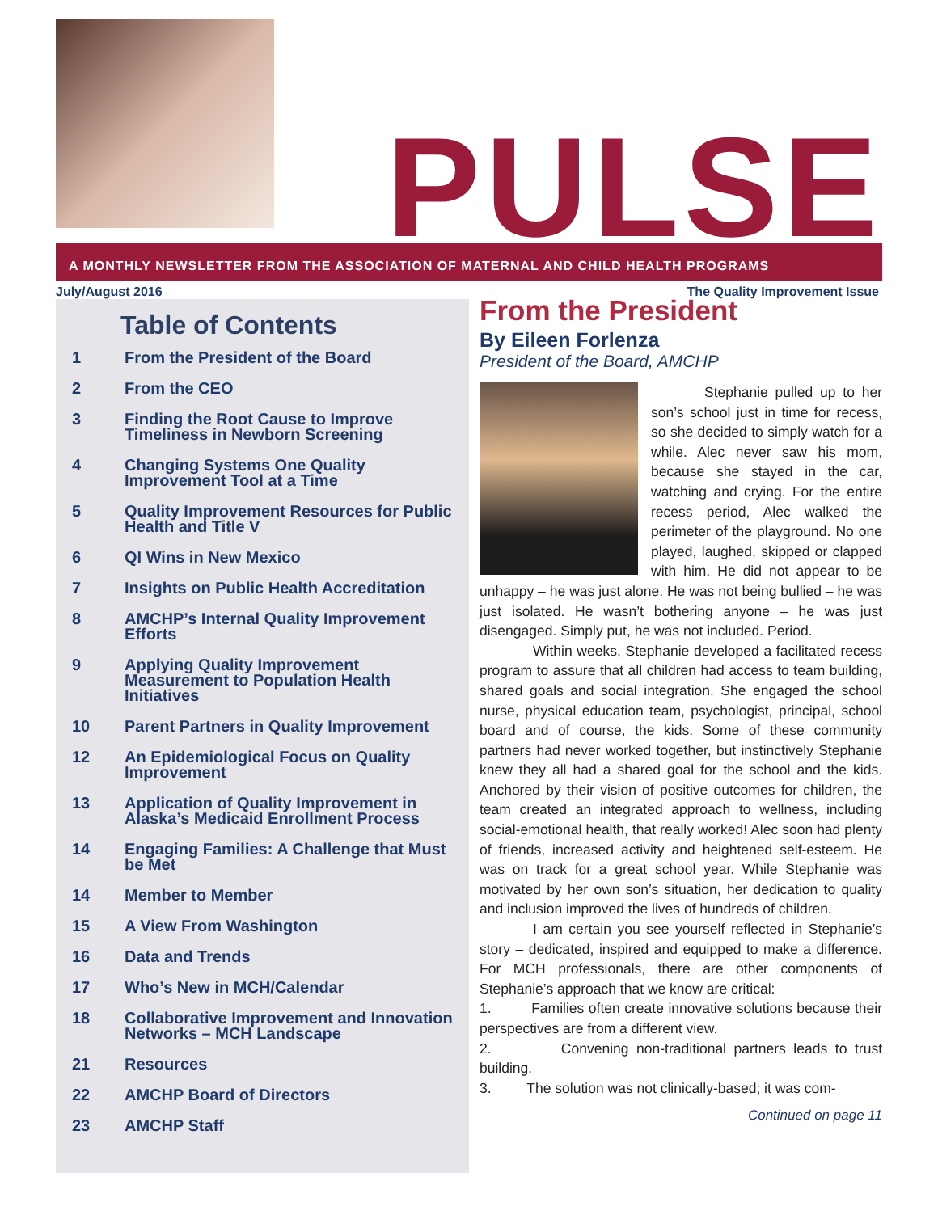PULSE
A MONTHLY NEWSLETTER FROM THE ASSOCIATION OF MATERNAL AND CHILD HEALTH PROGRAMS
July/August 2016 The Quality Improvement Issue
Table of Contents
1 From the President of the Board
2 From the CEO
3 Finding the Root Cause to Improve Timeliness in Newborn Screening
4 Changing Systems One Quality Improvement Tool at a Time
5 Quality Improvement Resources for Public Health and Title V
6 QI Wins in New Mexico
7 Insights on Public Health Accreditation
8 AMCHP’s Internal Quality Improvement Efforts
9 Applying Quality Improvement Measurement to Population Health Initiatives
10 Parent Partners in Quality Improvement
12 An Epidemiological Focus on Quality Improvement
13 Application of Quality Improvement in Alaska’s Medicaid Enrollment Process
14 Engaging Families: A Challenge that Must be Met
14 Member to Member
15 A View From Washington
16 Data and Trends
17 Who’s New in MCH/Calendar
18 Collaborative Improvement and Innovation Networks – MCH Landscape
21 Resources
22 AMCHP Board of Directors
23 AMCHP Staff
From the President
By Eileen Forlenza
President of the Board, AMCHP
Stephanie pulled up to her son’s school just in time for recess, so she decided to simply watch for a while. Alec never saw his mom, because she stayed in the car, watching and crying. For the entire recess period, Alec walked the perimeter of the playground. No one played, laughed, skipped or clapped with him. He did not appear to be unhappy – he was just alone. He was not being bullied – he was just isolated. He wasn’t bothering anyone – he was just disengaged. Simply put, he was not included. Period.
Within weeks, Stephanie developed a facilitated recess program to assure that all children had access to team building, shared goals and social integration. She engaged the school nurse, physical education team, psychologist, principal, school board and of course, the kids. Some of these community partners had never worked together, but instinctively Stephanie knew they all had a shared goal for the school and the kids. Anchored by their vision of positive outcomes for children, the team created an integrated approach to wellness, including social-emotional health, that really worked! Alec soon had plenty of friends, increased activity and heightened self-esteem. He was on track for a great school year. While Stephanie was motivated by her own son’s situation, her dedication to quality and inclusion improved the lives of hundreds of children.
I am certain you see yourself reflected in Stephanie’s story – dedicated, inspired and equipped to make a difference. For MCH professionals, there are other components of Stephanie’s approach that we know are critical:
1. Families often create innovative solutions because their perspectives are from a different view.
2. Convening non-traditional partners leads to trust building.
3. The solution was not clinically-based; it was com-
Continued on page 11